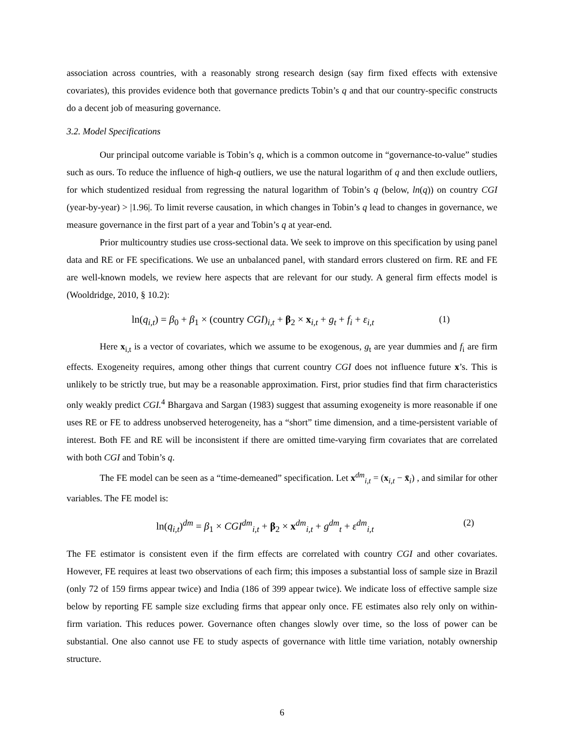association across countries, with a reasonably strong research design (say firm fixed effects with extensive covariates), this provides evidence both that governance predicts Tobin’s q and that our country-specific constructs do a decent job of measuring governance.
3.2. Model Specifications
Our principal outcome variable is Tobin’s q, which is a common outcome in “governance-to-value” studies such as ours. To reduce the influence of high-q outliers, we use the natural logarithm of q and then exclude outliers, for which studentized residual from regressing the natural logarithm of Tobin’s q (below, ln(q)) on country CGI (year-by-year) > |1.96|. To limit reverse causation, in which changes in Tobin’s q lead to changes in governance, we measure governance in the first part of a year and Tobin’s q at year-end.
Prior multicountry studies use cross-sectional data. We seek to improve on this specification by using panel data and RE or FE specifications. We use an unbalanced panel, with standard errors clustered on firm. RE and FE are well-known models, we review here aspects that are relevant for our study. A general firm effects model is (Wooldridge, 2010, § 10.2):
ln(q<sub>i,t</sub>) = β<sub>0</sub> + β<sub>1</sub> × (country CGI)<sub>i,t</sub> + β<sub>2</sub> × x<sub>i,t</sub> + g<sub>t</sub> + f<sub>i</sub> + ε<sub>i,t</sub> (1)
Here x<sub>i,t</sub> is a vector of covariates, which we assume to be exogenous, g<sub>t</sub> are year dummies and f<sub>i</sub> are firm effects. Exogeneity requires, among other things that current country CGI does not influence future x’s. This is unlikely to be strictly true, but may be a reasonable approximation. First, prior studies find that firm characteristics only weakly predict CGI.<sup>4</sup> Bhargava and Sargan (1983) suggest that assuming exogeneity is more reasonable if one uses RE or FE to address unobserved heterogeneity, has a “short” time dimension, and a time-persistent variable of interest. Both FE and RE will be inconsistent if there are omitted time-varying firm covariates that are correlated with both CGI and Tobin’s q.
The FE model can be seen as a “time-demeaned” specification. Let x<sup>dm</sup><sub>i,t</sub> = (x<sub>i,t</sub> − x̄<sub>i</sub>) , and similar for other variables. The FE model is:
ln(q<sub>i,t</sub>)<sup>dm</sup> = β<sub>1</sub> × CGI<sup>dm</sup><sub>i,t</sub> + β<sub>2</sub> × x<sup>dm</sup><sub>i,t</sub> + g<sup>dm</sup><sub>t</sub> + ε<sup>dm</sup><sub>i,t</sub> (2)
The FE estimator is consistent even if the firm effects are correlated with country CGI and other covariates. However, FE requires at least two observations of each firm; this imposes a substantial loss of sample size in Brazil (only 72 of 159 firms appear twice) and India (186 of 399 appear twice). We indicate loss of effective sample size below by reporting FE sample size excluding firms that appear only once. FE estimates also rely only on within-firm variation. This reduces power. Governance often changes slowly over time, so the loss of power can be substantial. One also cannot use FE to study aspects of governance with little time variation, notably ownership structure.
6